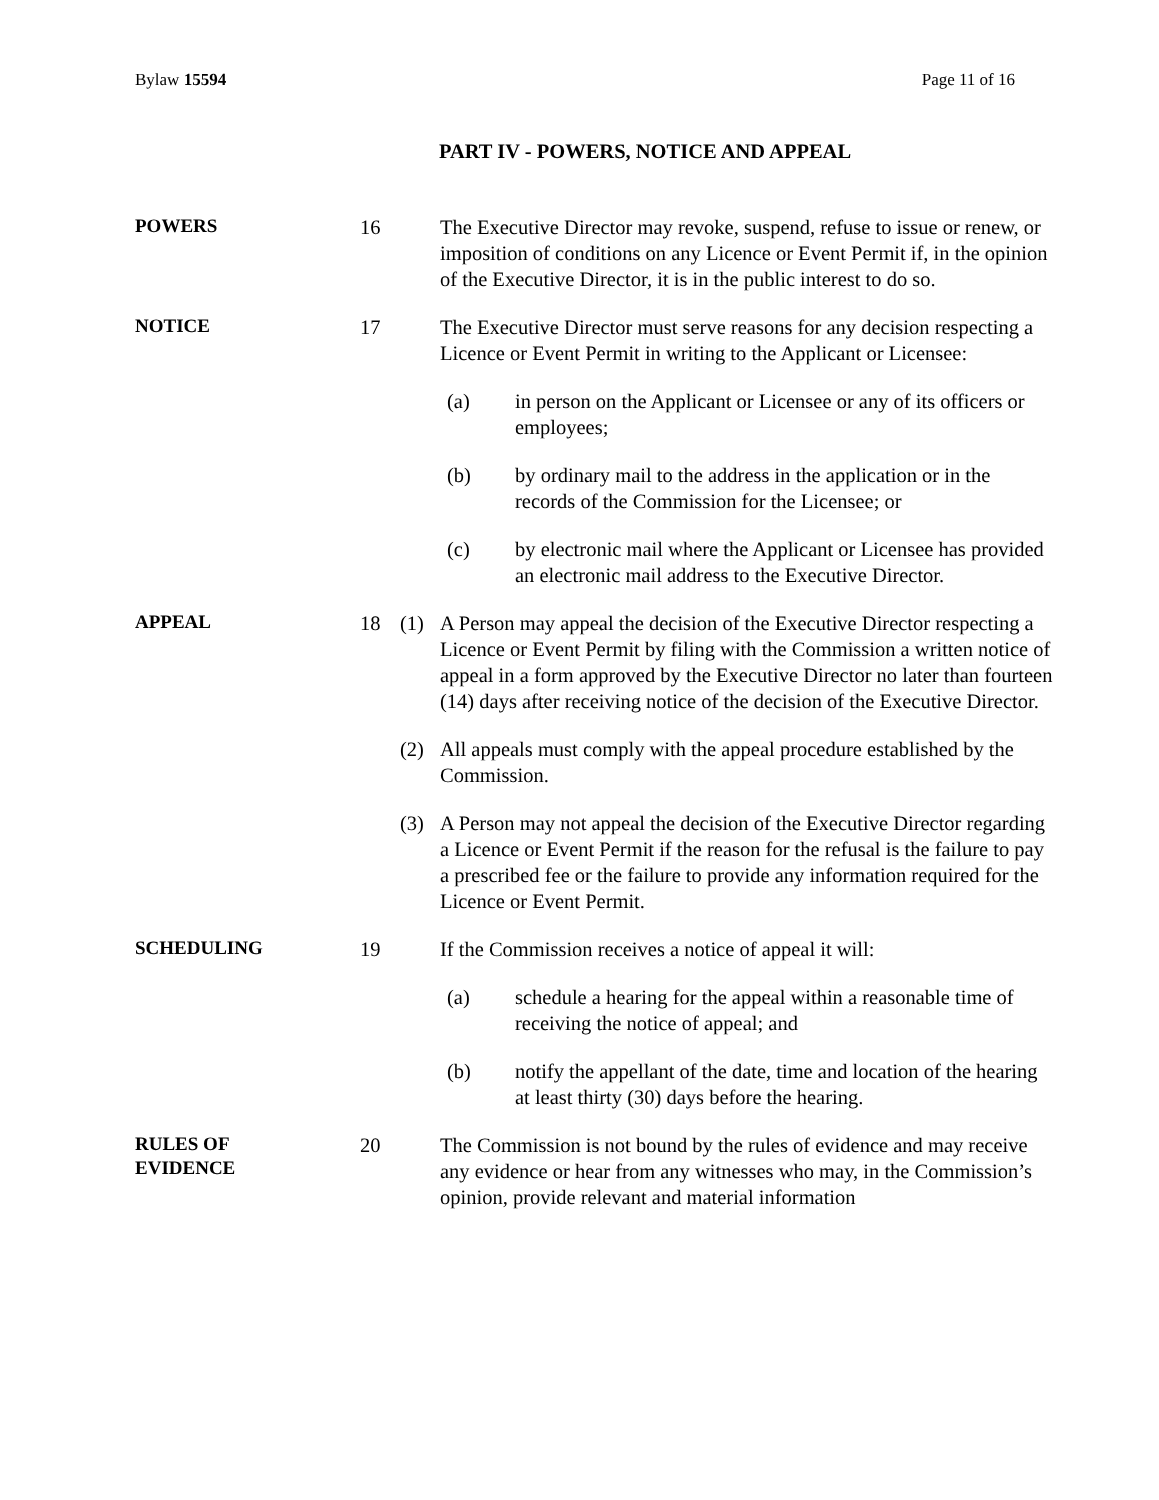Bylaw 15594 Page 11 of 16
PART IV - POWERS, NOTICE AND APPEAL
POWERS
16 The Executive Director may revoke, suspend, refuse to issue or renew, or imposition of conditions on any Licence or Event Permit if, in the opinion of the Executive Director, it is in the public interest to do so.
NOTICE
17 The Executive Director must serve reasons for any decision respecting a Licence or Event Permit in writing to the Applicant or Licensee:
(a) in person on the Applicant or Licensee or any of its officers or employees;
(b) by ordinary mail to the address in the application or in the records of the Commission for the Licensee; or
(c) by electronic mail where the Applicant or Licensee has provided an electronic mail address to the Executive Director.
APPEAL
18 (1) A Person may appeal the decision of the Executive Director respecting a Licence or Event Permit by filing with the Commission a written notice of appeal in a form approved by the Executive Director no later than fourteen (14) days after receiving notice of the decision of the Executive Director.
(2) All appeals must comply with the appeal procedure established by the Commission.
(3) A Person may not appeal the decision of the Executive Director regarding a Licence or Event Permit if the reason for the refusal is the failure to pay a prescribed fee or the failure to provide any information required for the Licence or Event Permit.
SCHEDULING
19 If the Commission receives a notice of appeal it will:
(a) schedule a hearing for the appeal within a reasonable time of receiving the notice of appeal; and
(b) notify the appellant of the date, time and location of the hearing at least thirty (30) days before the hearing.
RULES OF
EVIDENCE
20 The Commission is not bound by the rules of evidence and may receive any evidence or hear from any witnesses who may, in the Commission’s opinion, provide relevant and material information